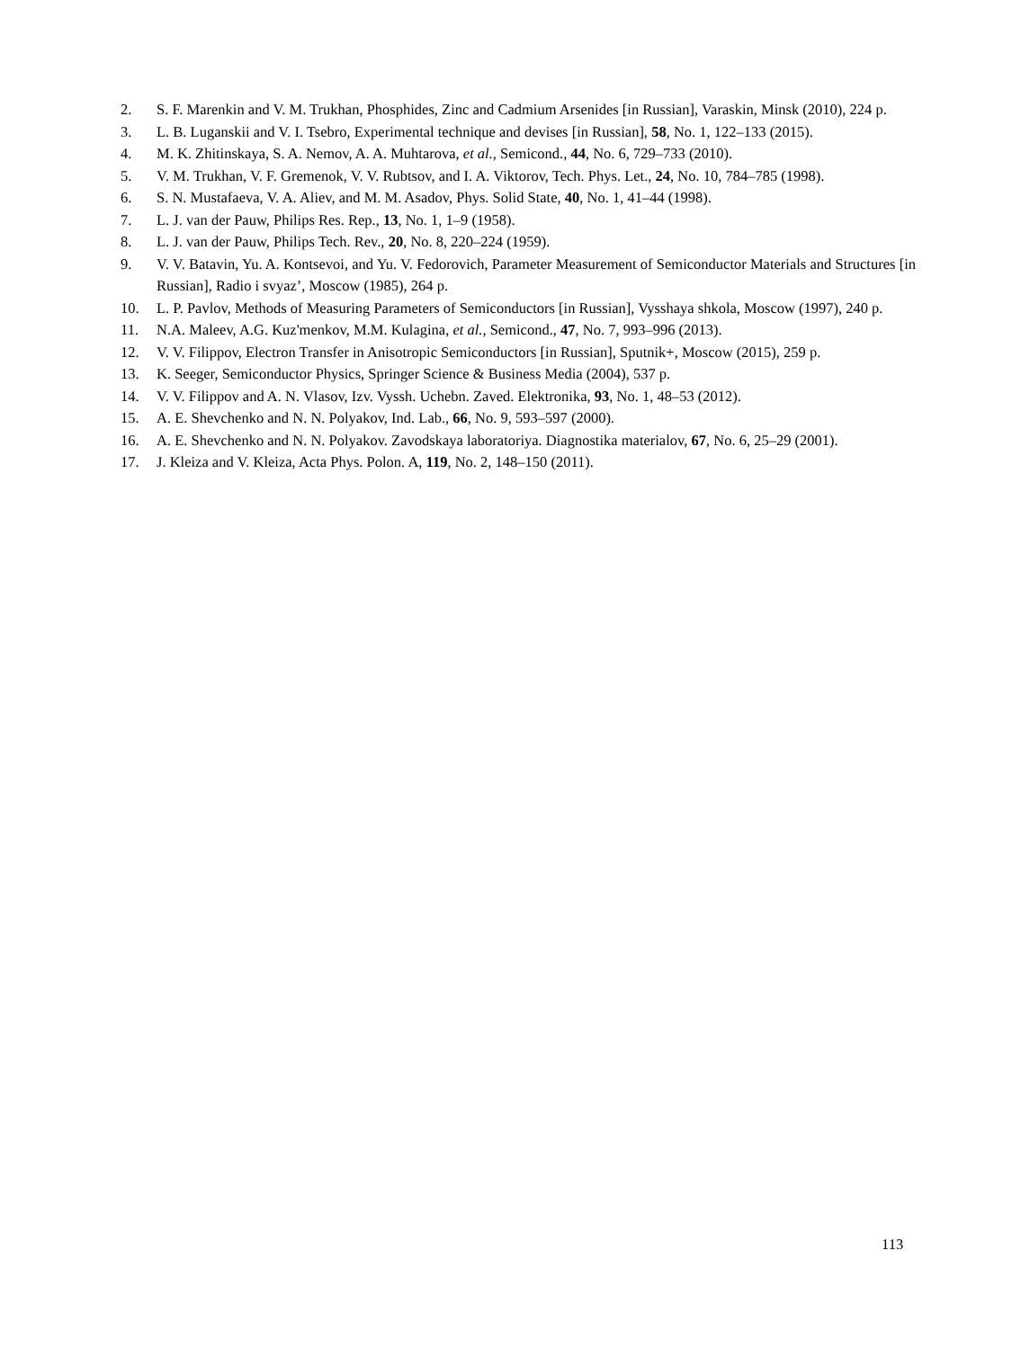2. S. F. Marenkin and V. M. Trukhan, Phosphides, Zinc and Cadmium Arsenides [in Russian], Varaskin, Minsk (2010), 224 p.
3. L. B. Luganskii and V. I. Tsebro, Experimental technique and devises [in Russian], 58, No. 1, 122–133 (2015).
4. M. K. Zhitinskaya, S. A. Nemov, A. A. Muhtarova, et al., Semicond., 44, No. 6, 729–733 (2010).
5. V. M. Trukhan, V. F. Gremenok, V. V. Rubtsov, and I. A. Viktorov, Tech. Phys. Let., 24, No. 10, 784–785 (1998).
6. S. N. Mustafaeva, V. A. Aliev, and M. M. Asadov, Phys. Solid State, 40, No. 1, 41–44 (1998).
7. L. J. van der Pauw, Philips Res. Rep., 13, No. 1, 1–9 (1958).
8. L. J. van der Pauw, Philips Tech. Rev., 20, No. 8, 220–224 (1959).
9. V. V. Batavin, Yu. A. Kontsevoi, and Yu. V. Fedorovich, Parameter Measurement of Semiconductor Materials and Structures [in Russian], Radio i svyaz’, Moscow (1985), 264 p.
10. L. P. Pavlov, Methods of Measuring Parameters of Semiconductors [in Russian], Vysshaya shkola, Moscow (1997), 240 p.
11. N.A. Maleev, A.G. Kuz'menkov, M.M. Kulagina, et al., Semicond., 47, No. 7, 993–996 (2013).
12. V. V. Filippov, Electron Transfer in Anisotropic Semiconductors [in Russian], Sputnik+, Moscow (2015), 259 p.
13. K. Seeger, Semiconductor Physics, Springer Science & Business Media (2004), 537 p.
14. V. V. Filippov and A. N. Vlasov, Izv. Vyssh. Uchebn. Zaved. Elektronika, 93, No. 1, 48–53 (2012).
15. A. E. Shevchenko and N. N. Polyakov, Ind. Lab., 66, No. 9, 593–597 (2000).
16. A. E. Shevchenko and N. N. Polyakov. Zavodskaya laboratoriya. Diagnostika materialov, 67, No. 6, 25–29 (2001).
17. J. Kleiza and V. Kleiza, Acta Phys. Polon. A, 119, No. 2, 148–150 (2011).
113